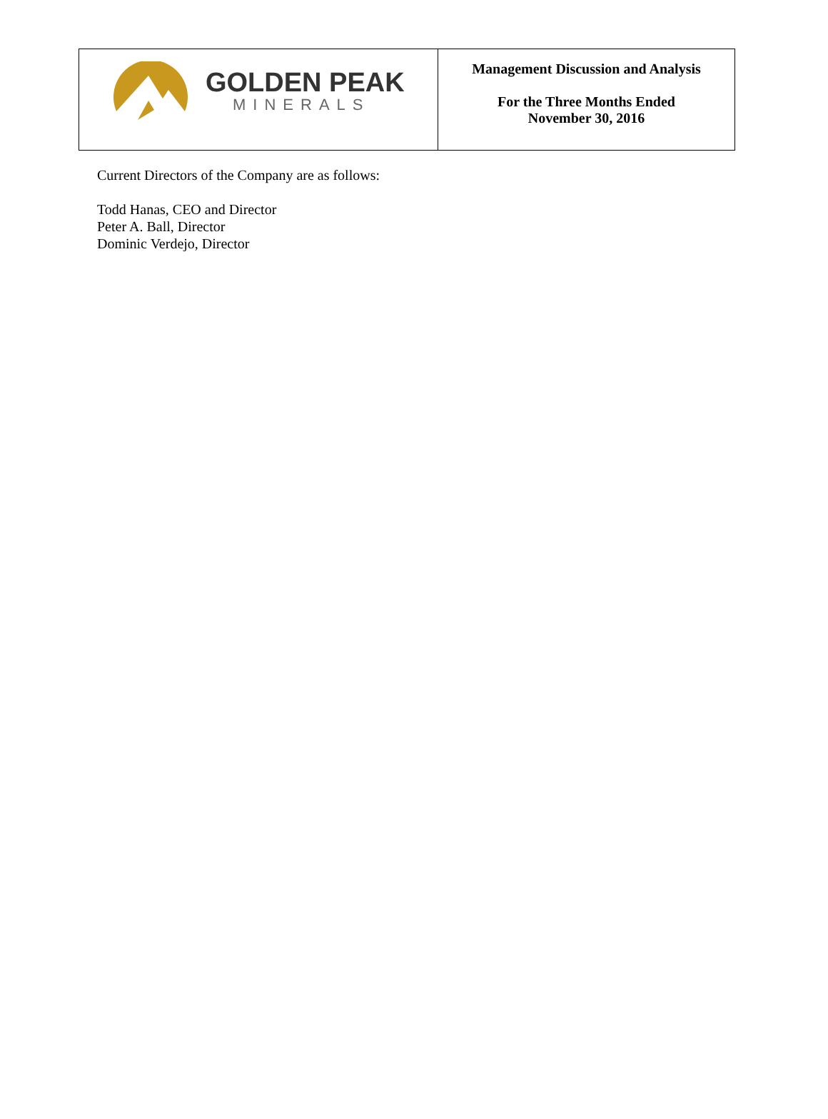| GOLDEN PEAK MINERALS | Management Discussion and Analysis For the Three Months Ended November 30, 2016 |
Current Directors of the Company are as follows:
Todd Hanas, CEO and Director
Peter A. Ball, Director
Dominic Verdejo, Director